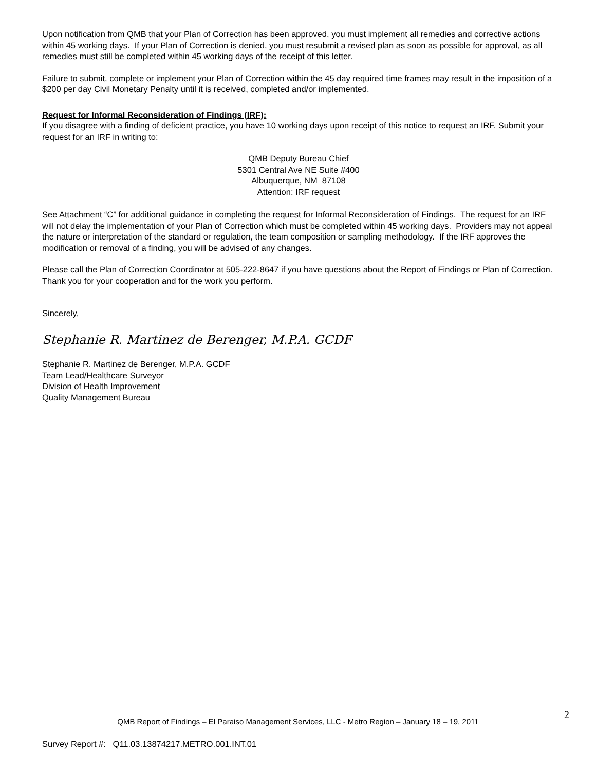Upon notification from QMB that your Plan of Correction has been approved, you must implement all remedies and corrective actions within 45 working days. If your Plan of Correction is denied, you must resubmit a revised plan as soon as possible for approval, as all remedies must still be completed within 45 working days of the receipt of this letter.
Failure to submit, complete or implement your Plan of Correction within the 45 day required time frames may result in the imposition of a $200 per day Civil Monetary Penalty until it is received, completed and/or implemented.
Request for Informal Reconsideration of Findings (IRF):
If you disagree with a finding of deficient practice, you have 10 working days upon receipt of this notice to request an IRF. Submit your request for an IRF in writing to:
QMB Deputy Bureau Chief
5301 Central Ave NE Suite #400
Albuquerque, NM 87108
Attention: IRF request
See Attachment “C” for additional guidance in completing the request for Informal Reconsideration of Findings. The request for an IRF will not delay the implementation of your Plan of Correction which must be completed within 45 working days. Providers may not appeal the nature or interpretation of the standard or regulation, the team composition or sampling methodology. If the IRF approves the modification or removal of a finding, you will be advised of any changes.
Please call the Plan of Correction Coordinator at 505-222-8647 if you have questions about the Report of Findings or Plan of Correction. Thank you for your cooperation and for the work you perform.
Sincerely,
Stephanie R. Martinez de Berenger, M.P.A. GCDF
Stephanie R. Martinez de Berenger, M.P.A. GCDF
Team Lead/Healthcare Surveyor
Division of Health Improvement
Quality Management Bureau
2
QMB Report of Findings – El Paraiso Management Services, LLC - Metro Region – January 18 – 19, 2011
Survey Report #: Q11.03.13874217.METRO.001.INT.01